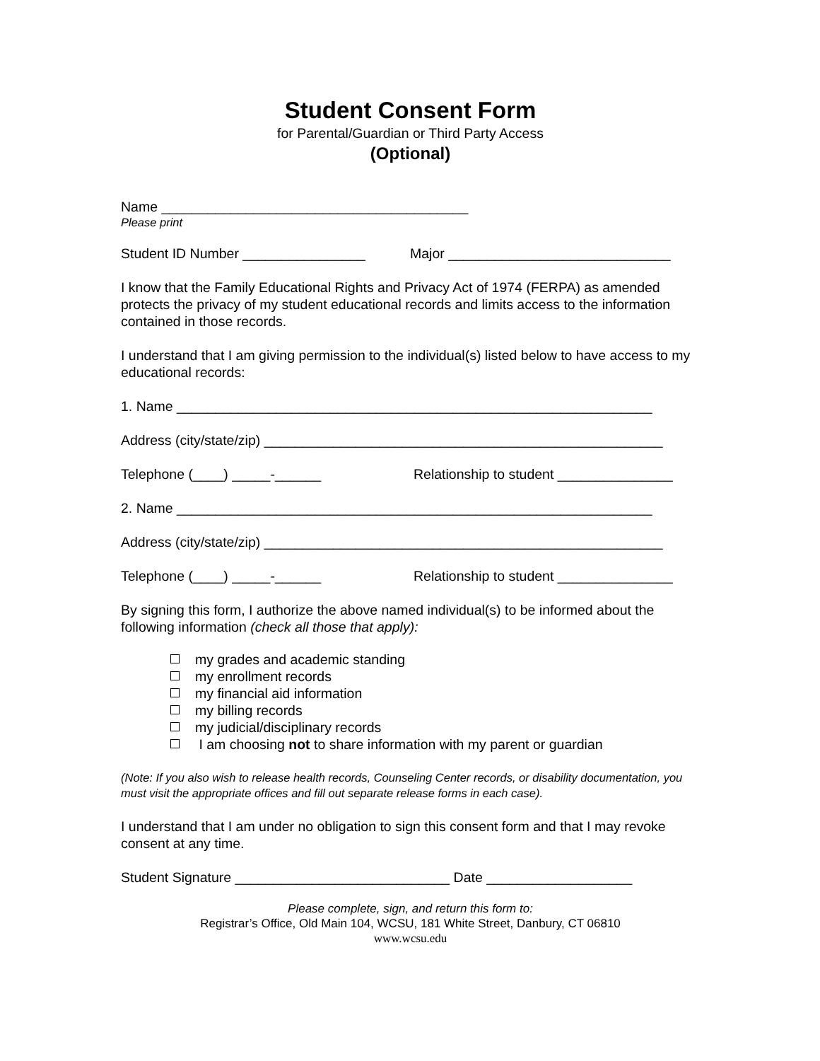Student Consent Form
for Parental/Guardian or Third Party Access
(Optional)
Name ________________________________________
Please print
Student ID Number ________________ Major _____________________________
I know that the Family Educational Rights and Privacy Act of 1974 (FERPA) as amended protects the privacy of my student educational records and limits access to the information contained in those records.
I understand that I am giving permission to the individual(s) listed below to have access to my educational records:
1. Name ______________________________________________________________
Address (city/state/zip) ____________________________________________________
Telephone (____) _____-______ Relationship to student _______________
2. Name ______________________________________________________________
Address (city/state/zip) ____________________________________________________
Telephone (____) _____-______ Relationship to student _______________
By signing this form, I authorize the above named individual(s) to be informed about the following information (check all those that apply):
my grades and academic standing
my enrollment records
my financial aid information
my billing records
my judicial/disciplinary records
I am choosing not to share information with my parent or guardian
(Note: If you also wish to release health records, Counseling Center records, or disability documentation, you must visit the appropriate offices and fill out separate release forms in each case).
I understand that I am under no obligation to sign this consent form and that I may revoke consent at any time.
Student Signature ____________________________ Date ___________________
Please complete, sign, and return this form to:
Registrar’s Office, Old Main 104, WCSU, 181 White Street, Danbury, CT 06810
www.wcsu.edu